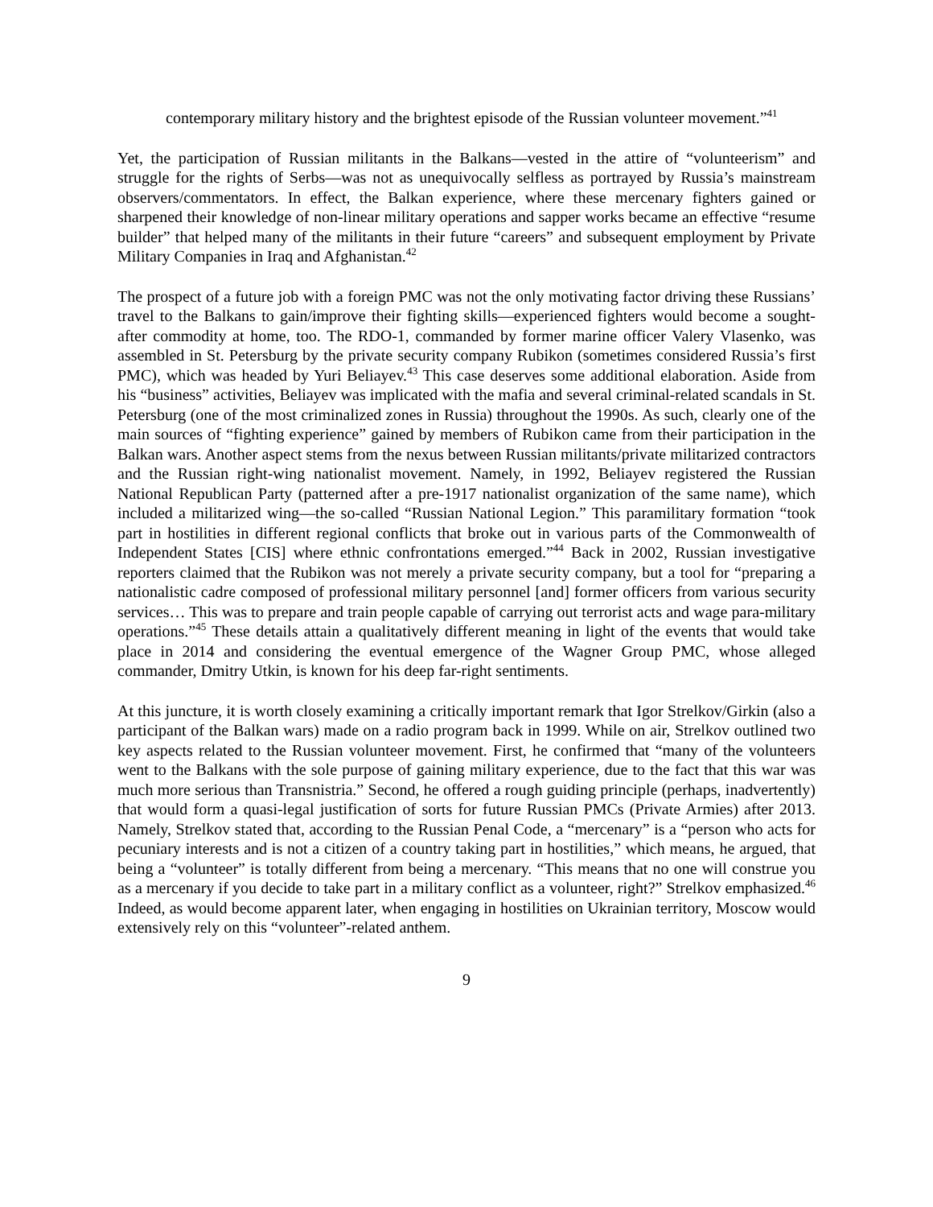contemporary military history and the brightest episode of the Russian volunteer movement.”<sup>41</sup>
Yet, the participation of Russian militants in the Balkans—vested in the attire of “volunteerism” and struggle for the rights of Serbs—was not as unequivocally selfless as portrayed by Russia’s mainstream observers/commentators. In effect, the Balkan experience, where these mercenary fighters gained or sharpened their knowledge of non-linear military operations and sapper works became an effective “resume builder” that helped many of the militants in their future “careers” and subsequent employment by Private Military Companies in Iraq and Afghanistan.<sup>42</sup>
The prospect of a future job with a foreign PMC was not the only motivating factor driving these Russians’ travel to the Balkans to gain/improve their fighting skills—experienced fighters would become a sought-after commodity at home, too. The RDO-1, commanded by former marine officer Valery Vlasenko, was assembled in St. Petersburg by the private security company Rubikon (sometimes considered Russia’s first PMC), which was headed by Yuri Beliayev.<sup>43</sup> This case deserves some additional elaboration. Aside from his “business” activities, Beliayev was implicated with the mafia and several criminal-related scandals in St. Petersburg (one of the most criminalized zones in Russia) throughout the 1990s. As such, clearly one of the main sources of “fighting experience” gained by members of Rubikon came from their participation in the Balkan wars. Another aspect stems from the nexus between Russian militants/private militarized contractors and the Russian right-wing nationalist movement. Namely, in 1992, Beliayev registered the Russian National Republican Party (patterned after a pre-1917 nationalist organization of the same name), which included a militarized wing—the so-called “Russian National Legion.” This paramilitary formation “took part in hostilities in different regional conflicts that broke out in various parts of the Commonwealth of Independent States [CIS] where ethnic confrontations emerged.”<sup>44</sup> Back in 2002, Russian investigative reporters claimed that the Rubikon was not merely a private security company, but a tool for “preparing a nationalistic cadre composed of professional military personnel [and] former officers from various security services… This was to prepare and train people capable of carrying out terrorist acts and wage para-military operations.”<sup>45</sup> These details attain a qualitatively different meaning in light of the events that would take place in 2014 and considering the eventual emergence of the Wagner Group PMC, whose alleged commander, Dmitry Utkin, is known for his deep far-right sentiments.
At this juncture, it is worth closely examining a critically important remark that Igor Strelkov/Girkin (also a participant of the Balkan wars) made on a radio program back in 1999. While on air, Strelkov outlined two key aspects related to the Russian volunteer movement. First, he confirmed that “many of the volunteers went to the Balkans with the sole purpose of gaining military experience, due to the fact that this war was much more serious than Transnistria.” Second, he offered a rough guiding principle (perhaps, inadvertently) that would form a quasi-legal justification of sorts for future Russian PMCs (Private Armies) after 2013. Namely, Strelkov stated that, according to the Russian Penal Code, a “mercenary” is a “person who acts for pecuniary interests and is not a citizen of a country taking part in hostilities,” which means, he argued, that being a “volunteer” is totally different from being a mercenary. “This means that no one will construe you as a mercenary if you decide to take part in a military conflict as a volunteer, right?” Strelkov emphasized.<sup>46</sup> Indeed, as would become apparent later, when engaging in hostilities on Ukrainian territory, Moscow would extensively rely on this “volunteer”-related anthem.
9